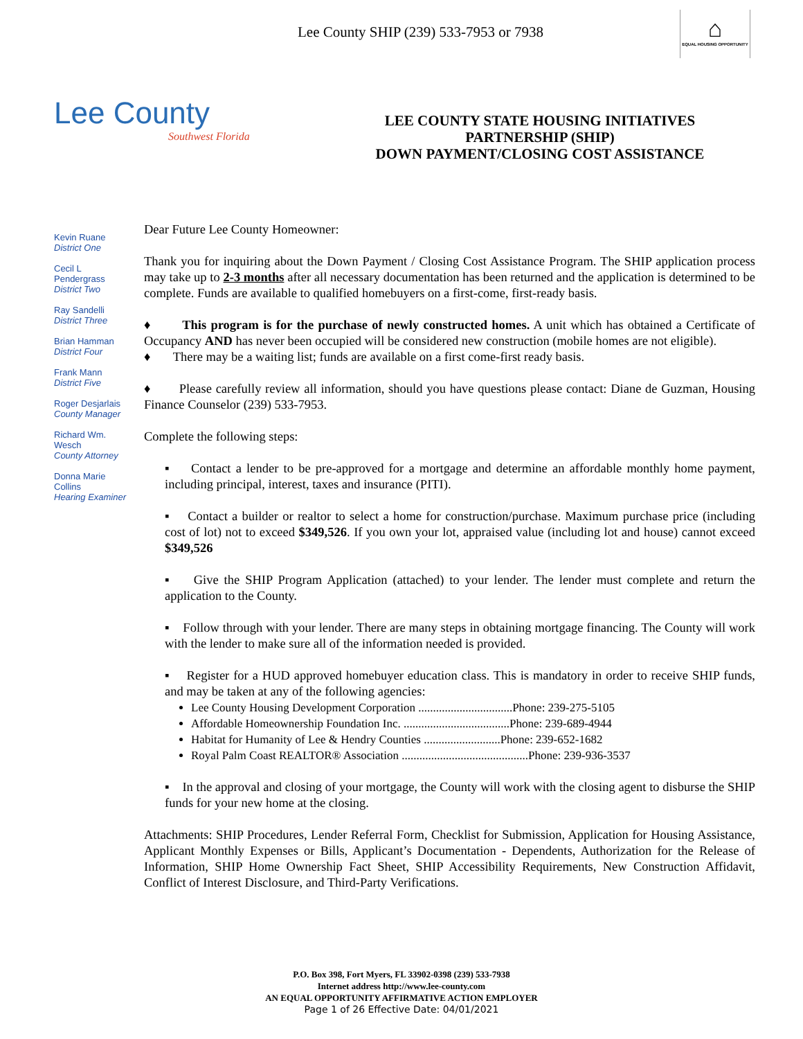Lee County SHIP (239) 533-7953 or 7938
⌂
EQUAL HOUSING OPPORTUNITY
Lee County
Southwest Florida
LEE COUNTY STATE HOUSING INITIATIVES
PARTNERSHIP (SHIP)
DOWN PAYMENT/CLOSING COST ASSISTANCE
Kevin Ruane
District One
Cecil L Pendergrass
District Two
Ray Sandelli
District Three
Brian Hamman
District Four
Frank Mann
District Five
Roger Desjarlais
County Manager
Richard Wm. Wesch
County Attorney
Donna Marie Collins
Hearing Examiner
Dear Future Lee County Homeowner:
Thank you for inquiring about the Down Payment / Closing Cost Assistance Program. The SHIP application process may take up to 2-3 months after all necessary documentation has been returned and the application is determined to be complete. Funds are available to qualified homebuyers on a first-come, first-ready basis.
♦ This program is for the purchase of newly constructed homes. A unit which has obtained a Certificate of Occupancy AND has never been occupied will be considered new construction (mobile homes are not eligible).
♦ There may be a waiting list; funds are available on a first come-first ready basis.
♦ Please carefully review all information, should you have questions please contact: Diane de Guzman, Housing Finance Counselor (239) 533-7953.
Complete the following steps:
▪ Contact a lender to be pre-approved for a mortgage and determine an affordable monthly home payment, including principal, interest, taxes and insurance (PITI).
▪ Contact a builder or realtor to select a home for construction/purchase. Maximum purchase price (including cost of lot) not to exceed $349,526. If you own your lot, appraised value (including lot and house) cannot exceed $349,526
▪ Give the SHIP Program Application (attached) to your lender. The lender must complete and return the application to the County.
▪ Follow through with your lender. There are many steps in obtaining mortgage financing. The County will work with the lender to make sure all of the information needed is provided.
▪ Register for a HUD approved homebuyer education class. This is mandatory in order to receive SHIP funds, and may be taken at any of the following agencies:
Lee County Housing Development Corporation ................................Phone: 239-275-5105
Affordable Homeownership Foundation Inc. ....................................Phone: 239-689-4944
Habitat for Humanity of Lee & Hendry Counties ..........................Phone: 239-652-1682
Royal Palm Coast REALTOR® Association ...........................................Phone: 239-936-3537
▪ In the approval and closing of your mortgage, the County will work with the closing agent to disburse the SHIP funds for your new home at the closing.
Attachments: SHIP Procedures, Lender Referral Form, Checklist for Submission, Application for Housing Assistance, Applicant Monthly Expenses or Bills, Applicant’s Documentation - Dependents, Authorization for the Release of Information, SHIP Home Ownership Fact Sheet, SHIP Accessibility Requirements, New Construction Affidavit, Conflict of Interest Disclosure, and Third-Party Verifications.
P.O. Box 398, Fort Myers, FL 33902-0398 (239) 533-7938
Internet address http://www.lee-county.com
AN EQUAL OPPORTUNITY AFFIRMATIVE ACTION EMPLOYER
Page 1 of 26 Effective Date: 04/01/2021